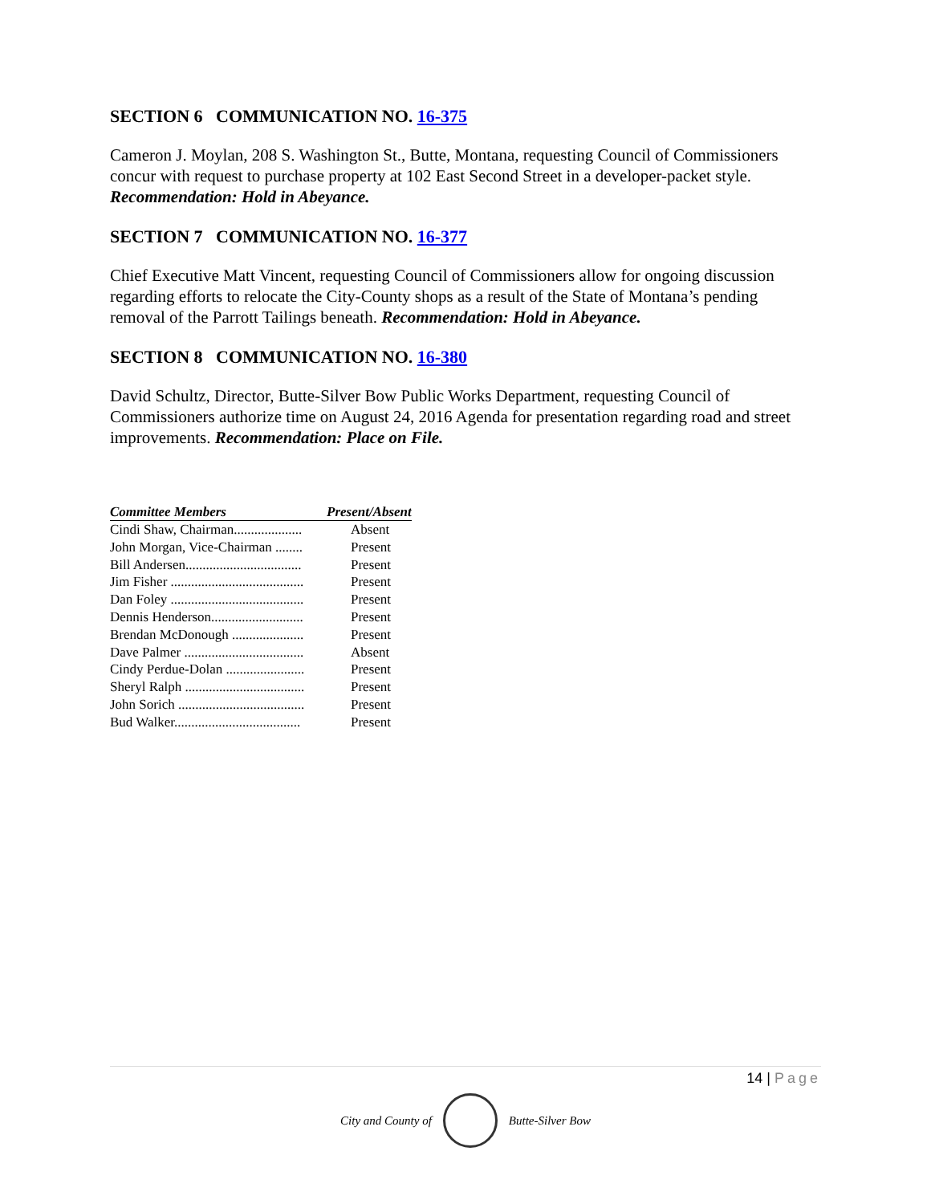SECTION 6 COMMUNICATION NO. 16-375
Cameron J. Moylan, 208 S. Washington St., Butte, Montana, requesting Council of Commissioners concur with request to purchase property at 102 East Second Street in a developer-packet style. Recommendation: Hold in Abeyance.
SECTION 7 COMMUNICATION NO. 16-377
Chief Executive Matt Vincent, requesting Council of Commissioners allow for ongoing discussion regarding efforts to relocate the City-County shops as a result of the State of Montana’s pending removal of the Parrott Tailings beneath. Recommendation: Hold in Abeyance.
SECTION 8 COMMUNICATION NO. 16-380
David Schultz, Director, Butte-Silver Bow Public Works Department, requesting Council of Commissioners authorize time on August 24, 2016 Agenda for presentation regarding road and street improvements. Recommendation: Place on File.
| Committee Members | Present/Absent |
| --- | --- |
| Cindi Shaw, Chairman.................... | Absent |
| John Morgan, Vice-Chairman ........ | Present |
| Bill Andersen.................................. | Present |
| Jim Fisher ....................................... | Present |
| Dan Foley ....................................... | Present |
| Dennis Henderson........................... | Present |
| Brendan McDonough ..................... | Present |
| Dave Palmer ................................... | Absent |
| Cindy Perdue-Dolan ....................... | Present |
| Sheryl Ralph ................................... | Present |
| John Sorich ..................................... | Present |
| Bud Walker..................................... | Present |
14 | Page
City and County of Butte-Silver Bow